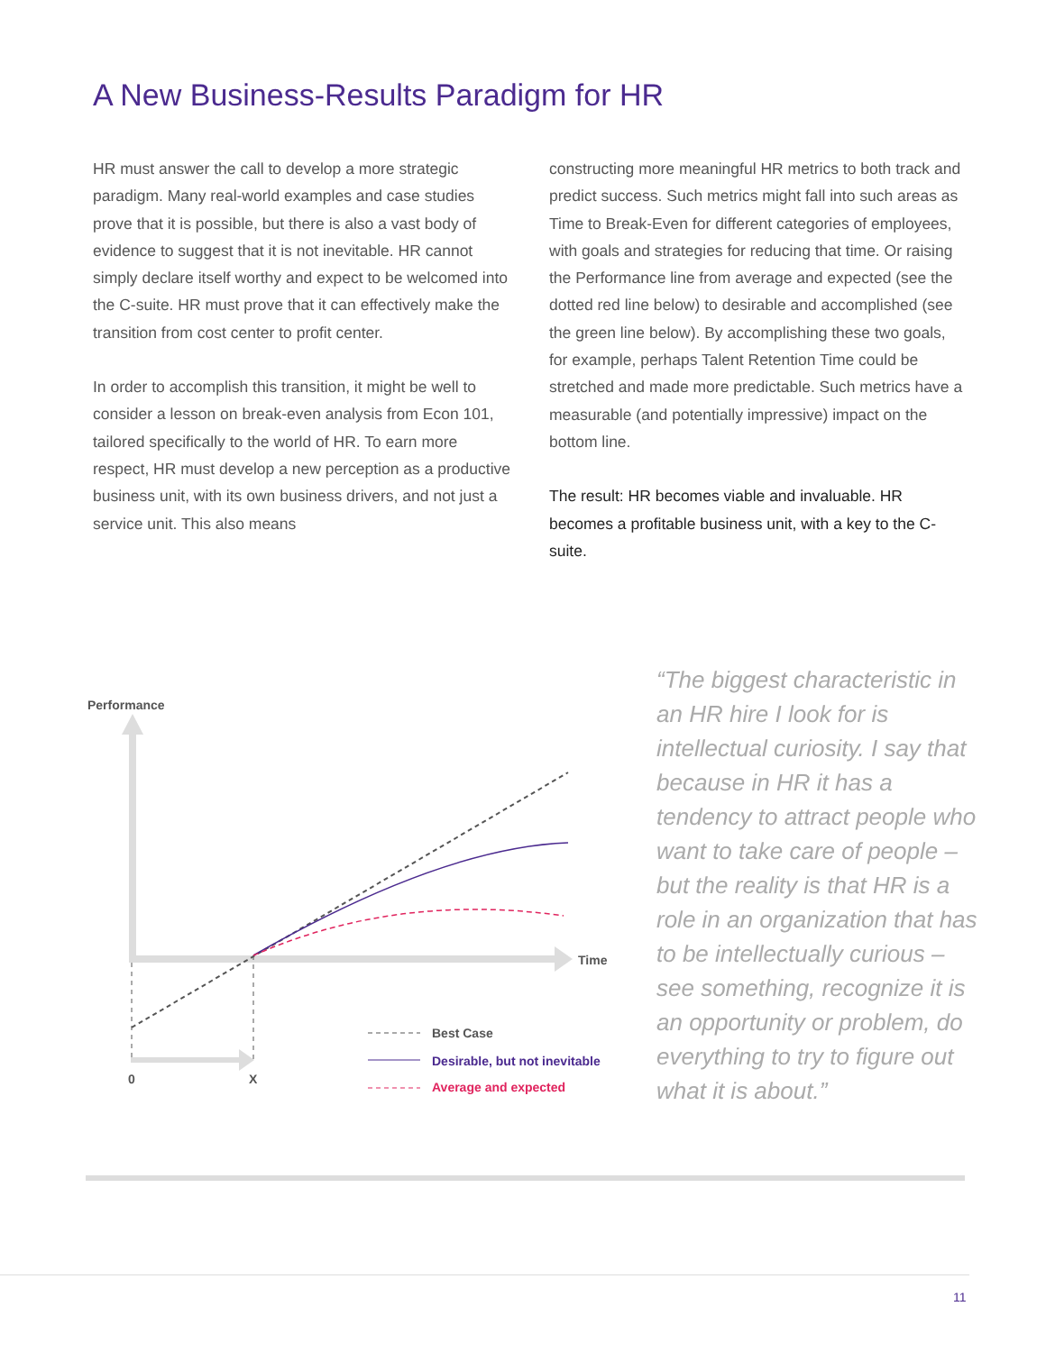A New Business-Results Paradigm for HR
HR must answer the call to develop a more strategic paradigm. Many real-world examples and case studies prove that it is possible, but there is also a vast body of evidence to suggest that it is not inevitable. HR cannot simply declare itself worthy and expect to be welcomed into the C-suite. HR must prove that it can effectively make the transition from cost center to profit center.
In order to accomplish this transition, it might be well to consider a lesson on break-even analysis from Econ 101, tailored specifically to the world of HR. To earn more respect, HR must develop a new perception as a productive business unit, with its own business drivers, and not just a service unit. This also means
constructing more meaningful HR metrics to both track and predict success. Such metrics might fall into such areas as Time to Break-Even for different categories of employees, with goals and strategies for reducing that time. Or raising the Performance line from average and expected (see the dotted red line below) to desirable and accomplished (see the green line below). By accomplishing these two goals, for example, perhaps Talent Retention Time could be stretched and made more predictable. Such metrics have a measurable (and potentially impressive) impact on the bottom line.
The result: HR becomes viable and invaluable. HR becomes a profitable business unit, with a key to the C-suite.
Performance
Time
0
X
Best Case
Desirable, but not inevitable
Average and expected
“The biggest characteristic in an HR hire I look for is intellectual curiosity. I say that because in HR it has a tendency to attract people who want to take care of people – but the reality is that HR is a role in an organization that has to be intellectually curious – see something, recognize it is an opportunity or problem, do everything to try to figure out what it is about.”
11